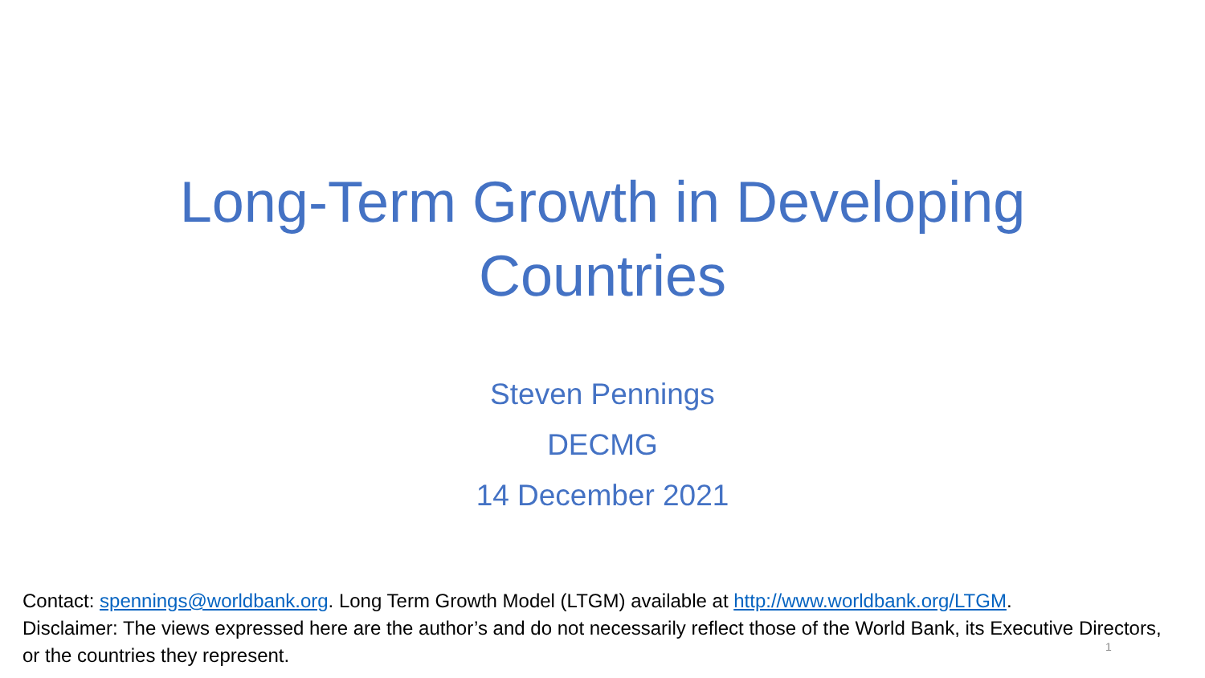Long-Term Growth in Developing
Countries
Steven Pennings
DECMG
14 December 2021
Contact: spennings@worldbank.org. Long Term Growth Model (LTGM) available at http://www.worldbank.org/LTGM.
Disclaimer: The views expressed here are the author’s and do not necessarily reflect those of the World Bank, its Executive Directors, or the countries they represent.
1